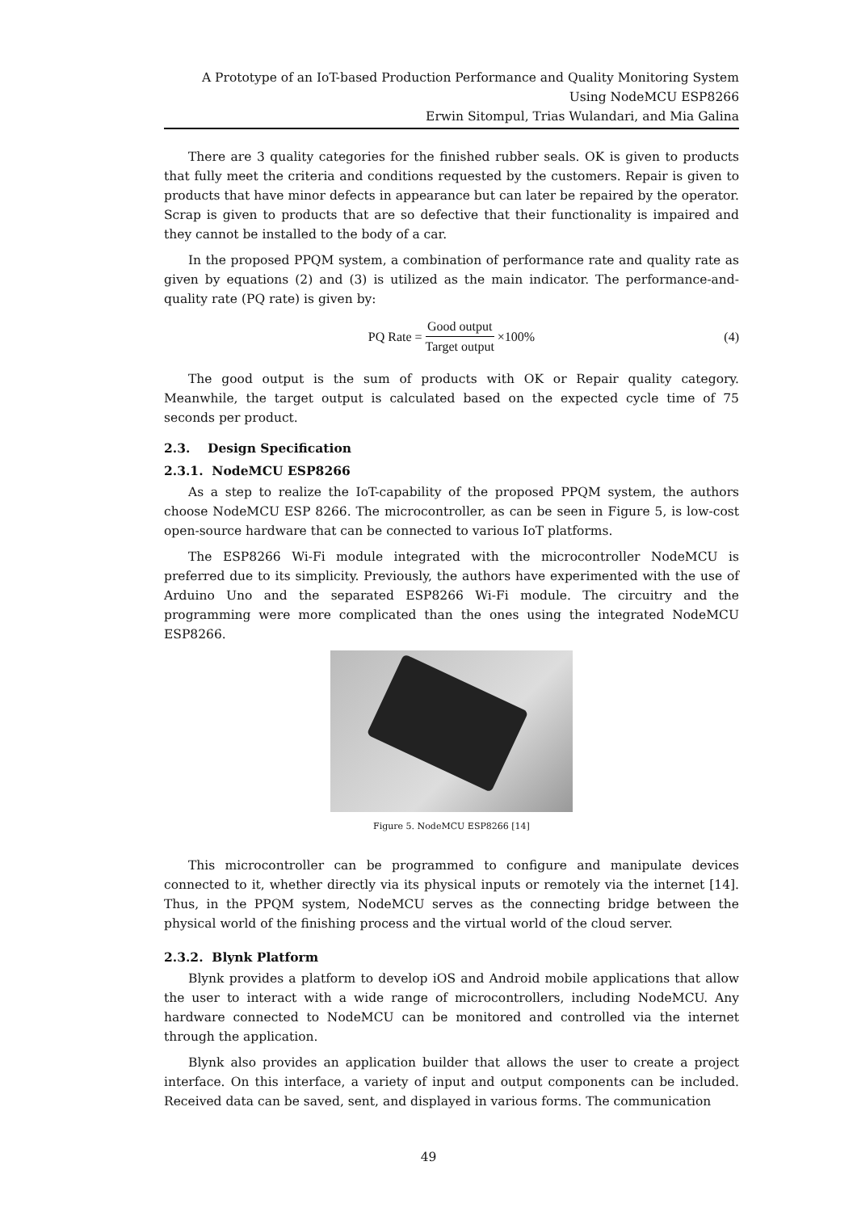A Prototype of an IoT-based Production Performance and Quality Monitoring System
Using NodeMCU ESP8266
Erwin Sitompul, Trias Wulandari, and Mia Galina
There are 3 quality categories for the finished rubber seals. OK is given to products that fully meet the criteria and conditions requested by the customers. Repair is given to products that have minor defects in appearance but can later be repaired by the operator. Scrap is given to products that are so defective that their functionality is impaired and they cannot be installed to the body of a car.
In the proposed PPQM system, a combination of performance rate and quality rate as given by equations (2) and (3) is utilized as the main indicator. The performance-and-quality rate (PQ rate) is given by:
PQ Rate = Good output Target output ×100% (4)
The good output is the sum of products with OK or Repair quality category. Meanwhile, the target output is calculated based on the expected cycle time of 75 seconds per product.
2.3. Design Specification
2.3.1. NodeMCU ESP8266
As a step to realize the IoT-capability of the proposed PPQM system, the authors choose NodeMCU ESP 8266. The microcontroller, as can be seen in Figure 5, is low-cost open-source hardware that can be connected to various IoT platforms.
The ESP8266 Wi-Fi module integrated with the microcontroller NodeMCU is preferred due to its simplicity. Previously, the authors have experimented with the use of Arduino Uno and the separated ESP8266 Wi-Fi module. The circuitry and the programming were more complicated than the ones using the integrated NodeMCU ESP8266.
Figure 5. NodeMCU ESP8266 [14]
This microcontroller can be programmed to configure and manipulate devices connected to it, whether directly via its physical inputs or remotely via the internet [14]. Thus, in the PPQM system, NodeMCU serves as the connecting bridge between the physical world of the finishing process and the virtual world of the cloud server.
2.3.2. Blynk Platform
Blynk provides a platform to develop iOS and Android mobile applications that allow the user to interact with a wide range of microcontrollers, including NodeMCU. Any hardware connected to NodeMCU can be monitored and controlled via the internet through the application.
Blynk also provides an application builder that allows the user to create a project interface. On this interface, a variety of input and output components can be included. Received data can be saved, sent, and displayed in various forms. The communication
49